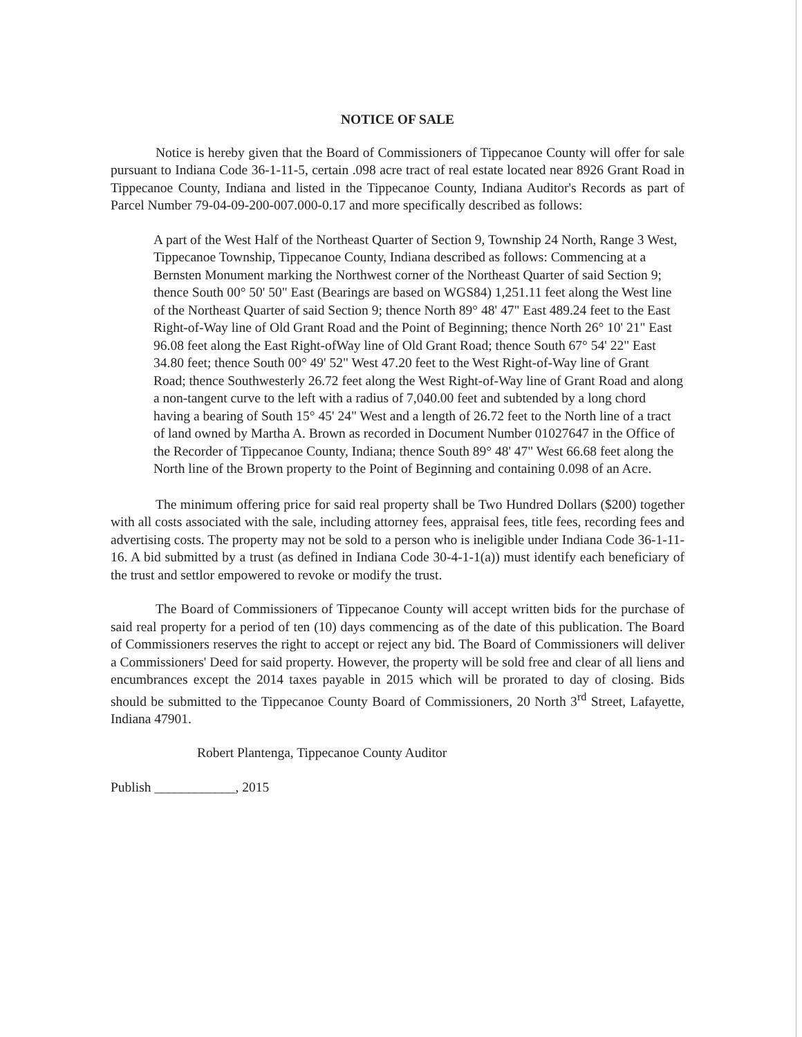NOTICE OF SALE
Notice is hereby given that the Board of Commissioners of Tippecanoe County will offer for sale pursuant to Indiana Code 36-1-11-5, certain .098 acre tract of real estate located near 8926 Grant Road in Tippecanoe County, Indiana and listed in the Tippecanoe County, Indiana Auditor's Records as part of Parcel Number 79-04-09-200-007.000-0.17 and more specifically described as follows:
A part of the West Half of the Northeast Quarter of Section 9, Township 24 North, Range 3 West, Tippecanoe Township, Tippecanoe County, Indiana described as follows: Commencing at a Bernsten Monument marking the Northwest corner of the Northeast Quarter of said Section 9; thence South 00° 50' 50" East (Bearings are based on WGS84) 1,251.11 feet along the West line of the Northeast Quarter of said Section 9; thence North 89° 48' 47" East 489.24 feet to the East Right-of-Way line of Old Grant Road and the Point of Beginning; thence North 26° 10' 21" East 96.08 feet along the East Right-ofWay line of Old Grant Road; thence South 67° 54' 22" East 34.80 feet; thence South 00° 49' 52" West 47.20 feet to the West Right-of-Way line of Grant Road; thence Southwesterly 26.72 feet along the West Right-of-Way line of Grant Road and along a non-tangent curve to the left with a radius of 7,040.00 feet and subtended by a long chord having a bearing of South 15° 45' 24" West and a length of 26.72 feet to the North line of a tract of land owned by Martha A. Brown as recorded in Document Number 01027647 in the Office of the Recorder of Tippecanoe County, Indiana; thence South 89° 48' 47" West 66.68 feet along the North line of the Brown property to the Point of Beginning and containing 0.098 of an Acre.
The minimum offering price for said real property shall be Two Hundred Dollars ($200) together with all costs associated with the sale, including attorney fees, appraisal fees, title fees, recording fees and advertising costs. The property may not be sold to a person who is ineligible under Indiana Code 36-1-11-16. A bid submitted by a trust (as defined in Indiana Code 30-4-1-1(a)) must identify each beneficiary of the trust and settlor empowered to revoke or modify the trust.
The Board of Commissioners of Tippecanoe County will accept written bids for the purchase of said real property for a period of ten (10) days commencing as of the date of this publication. The Board of Commissioners reserves the right to accept or reject any bid. The Board of Commissioners will deliver a Commissioners' Deed for said property. However, the property will be sold free and clear of all liens and encumbrances except the 2014 taxes payable in 2015 which will be prorated to day of closing. Bids should be submitted to the Tippecanoe County Board of Commissioners, 20 North 3<sup>rd</sup> Street, Lafayette, Indiana 47901.
Robert Plantenga, Tippecanoe County Auditor
Publish ____________, 2015